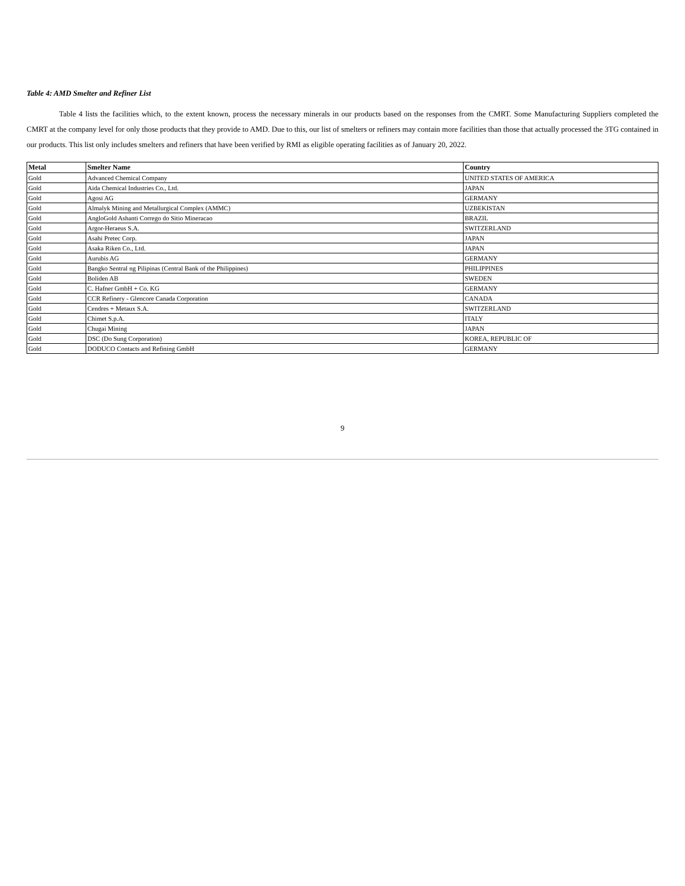Table 4: AMD Smelter and Refiner List
Table 4 lists the facilities which, to the extent known, process the necessary minerals in our products based on the responses from the CMRT. Some Manufacturing Suppliers completed the CMRT at the company level for only those products that they provide to AMD. Due to this, our list of smelters or refiners may contain more facilities than those that actually processed the 3TG contained in our products. This list only includes smelters and refiners that have been verified by RMI as eligible operating facilities as of January 20, 2022.
| Metal | Smelter Name | Country |
| --- | --- | --- |
| Gold | Advanced Chemical Company | UNITED STATES OF AMERICA |
| Gold | Aida Chemical Industries Co., Ltd. | JAPAN |
| Gold | Agosi AG | GERMANY |
| Gold | Almalyk Mining and Metallurgical Complex (AMMC) | UZBEKISTAN |
| Gold | AngloGold Ashanti Corrego do Sitio Mineracao | BRAZIL |
| Gold | Argor-Heraeus S.A. | SWITZERLAND |
| Gold | Asahi Pretec Corp. | JAPAN |
| Gold | Asaka Riken Co., Ltd. | JAPAN |
| Gold | Aurubis AG | GERMANY |
| Gold | Bangko Sentral ng Pilipinas (Central Bank of the Philippines) | PHILIPPINES |
| Gold | Boliden AB | SWEDEN |
| Gold | C. Hafner GmbH + Co. KG | GERMANY |
| Gold | CCR Refinery - Glencore Canada Corporation | CANADA |
| Gold | Cendres + Metaux S.A. | SWITZERLAND |
| Gold | Chimet S.p.A. | ITALY |
| Gold | Chugai Mining | JAPAN |
| Gold | DSC (Do Sung Corporation) | KOREA, REPUBLIC OF |
| Gold | DODUCO Contacts and Refining GmbH | GERMANY |
9